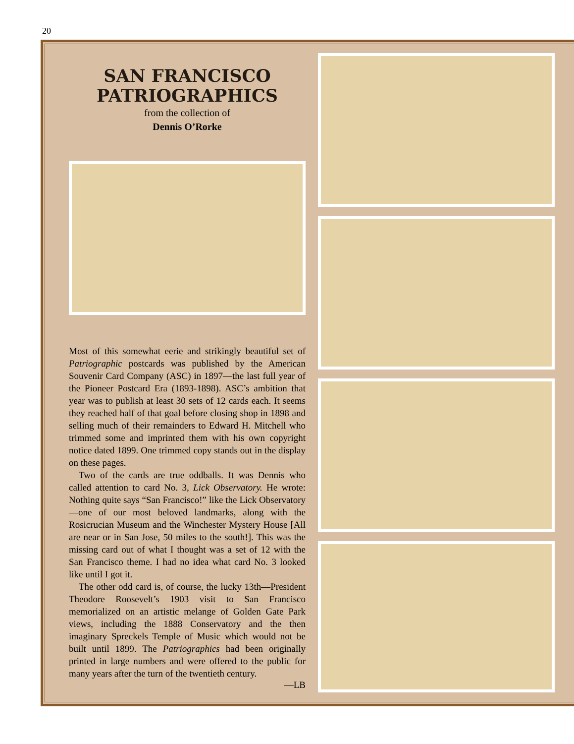20
SAN FRANCISCO
PATRIOGRAPHICS
from the collection of
Dennis O’Rorke
Most of this somewhat eerie and strikingly beautiful set of Patriographic postcards was published by the American Souvenir Card Company (ASC) in 1897—the last full year of the Pioneer Postcard Era (1893-1898). ASC’s ambition that year was to publish at least 30 sets of 12 cards each. It seems they reached half of that goal before closing shop in 1898 and selling much of their remainders to Edward H. Mitchell who trimmed some and imprinted them with his own copyright notice dated 1899. One trimmed copy stands out in the display on these pages.
Two of the cards are true oddballs. It was Dennis who called attention to card No. 3, Lick Observatory. He wrote: Nothing quite says “San Francisco!” like the Lick Observatory—one of our most beloved landmarks, along with the Rosicrucian Museum and the Winchester Mystery House [All are near or in San Jose, 50 miles to the south!]. This was the missing card out of what I thought was a set of 12 with the San Francisco theme. I had no idea what card No. 3 looked like until I got it.
The other odd card is, of course, the lucky 13th—President Theodore Roosevelt’s 1903 visit to San Francisco memorialized on an artistic melange of Golden Gate Park views, including the 1888 Conservatory and the then imaginary Spreckels Temple of Music which would not be built until 1899. The Patriographics had been originally printed in large numbers and were offered to the public for many years after the turn of the twentieth century.
—LB